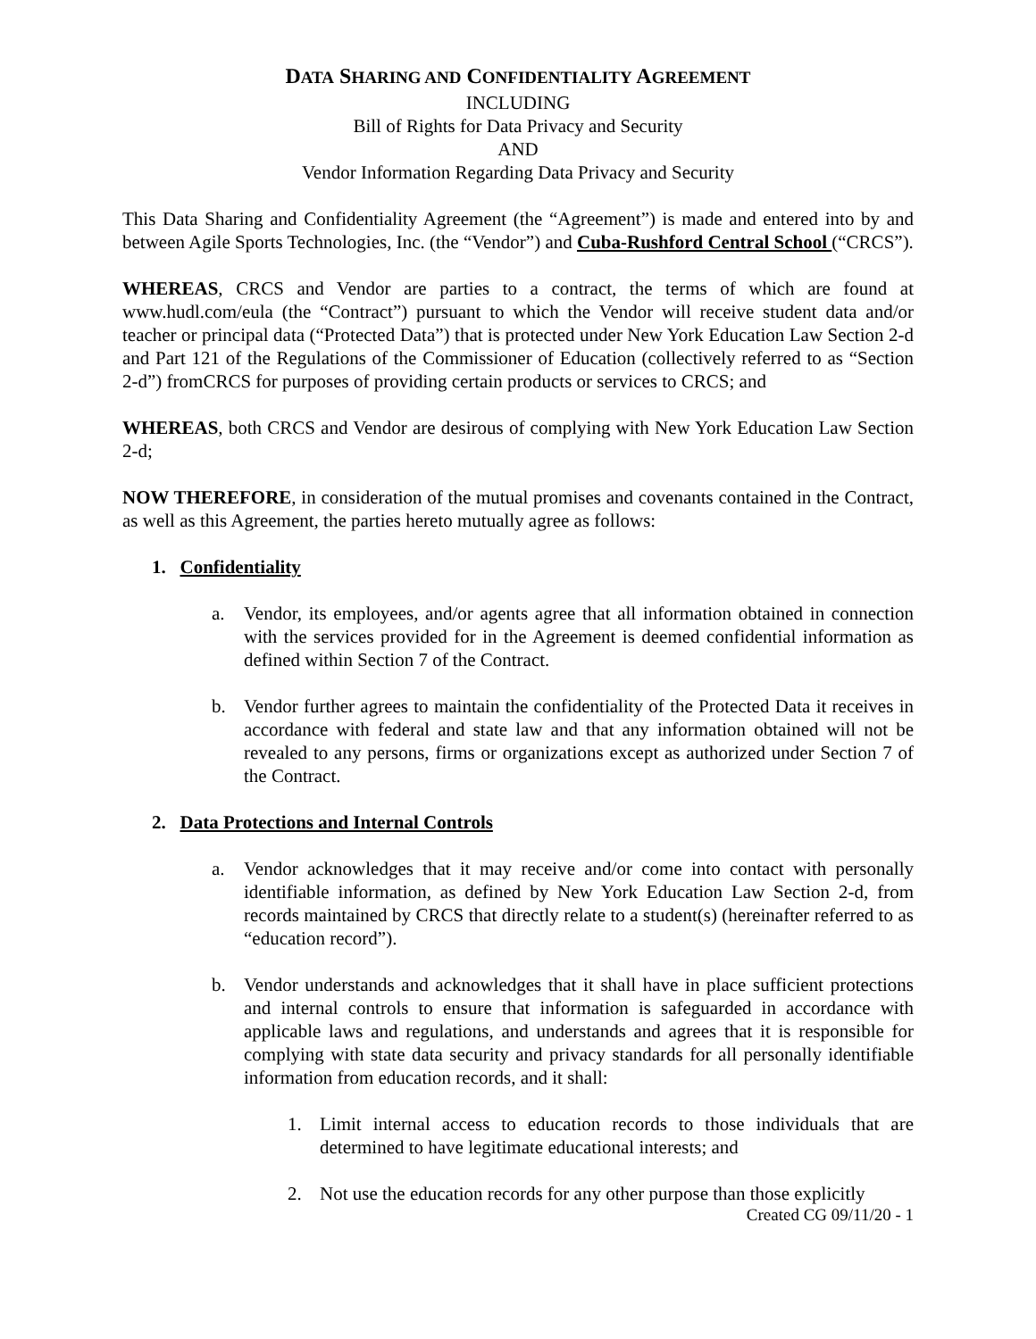DATA SHARING AND CONFIDENTIALITY AGREEMENT
INCLUDING
Bill of Rights for Data Privacy and Security
AND
Vendor Information Regarding Data Privacy and Security
This Data Sharing and Confidentiality Agreement (the “Agreement”) is made and entered into by and between Agile Sports Technologies, Inc. (the “Vendor”) and Cuba-Rushford Central School (“CRCS”).
WHEREAS, CRCS and Vendor are parties to a contract, the terms of which are found at www.hudl.com/eula (the “Contract”) pursuant to which the Vendor will receive student data and/or teacher or principal data (“Protected Data”) that is protected under New York Education Law Section 2-d and Part 121 of the Regulations of the Commissioner of Education (collectively referred to as “Section 2-d”) fromCRCS for purposes of providing certain products or services to CRCS; and
WHEREAS, both CRCS and Vendor are desirous of complying with New York Education Law Section 2-d;
NOW THEREFORE, in consideration of the mutual promises and covenants contained in the Contract, as well as this Agreement, the parties hereto mutually agree as follows:
1. Confidentiality
a. Vendor, its employees, and/or agents agree that all information obtained in connection with the services provided for in the Agreement is deemed confidential information as defined within Section 7 of the Contract.
b. Vendor further agrees to maintain the confidentiality of the Protected Data it receives in accordance with federal and state law and that any information obtained will not be revealed to any persons, firms or organizations except as authorized under Section 7 of the Contract.
2. Data Protections and Internal Controls
a. Vendor acknowledges that it may receive and/or come into contact with personally identifiable information, as defined by New York Education Law Section 2-d, from records maintained by CRCS that directly relate to a student(s) (hereinafter referred to as “education record”).
b. Vendor understands and acknowledges that it shall have in place sufficient protections and internal controls to ensure that information is safeguarded in accordance with applicable laws and regulations, and understands and agrees that it is responsible for complying with state data security and privacy standards for all personally identifiable information from education records, and it shall:
1. Limit internal access to education records to those individuals that are determined to have legitimate educational interests; and
2. Not use the education records for any other purpose than those explicitly
Created CG 09/11/20 - 1